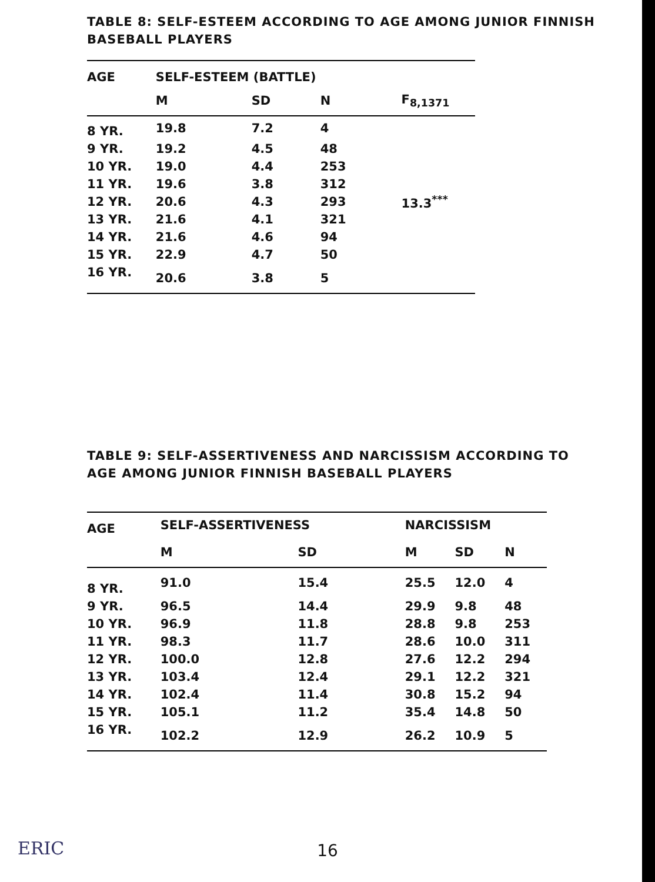TABLE 8: SELF-ESTEEM ACCORDING TO AGE AMONG JUNIOR FINNISH
BASEBALL PLAYERS
| AGE | SELF-ESTEEM (BATTLE) | | | |
| --- | --- | --- | --- | --- |
| | M | SD | N | F<sub>8,1371</sub> |
| 8 YR. | 19.8 | 7.2 | 4 | |
| 9 YR. | 19.2 | 4.5 | 48 | |
| 10 YR. | 19.0 | 4.4 | 253 | |
| 11 YR. | 19.6 | 3.8 | 312 | |
| 12 YR. | 20.6 | 4.3 | 293 | 13.3<sup>***</sup> |
| 13 YR. | 21.6 | 4.1 | 321 | |
| 14 YR. | 21.6 | 4.6 | 94 | |
| 15 YR. | 22.9 | 4.7 | 50 | |
| 16 YR. | 20.6 | 3.8 | 5 | |
TABLE 9: SELF-ASSERTIVENESS AND NARCISSISM ACCORDING TO
AGE AMONG JUNIOR FINNISH BASEBALL PLAYERS
| AGE | SELF-ASSERTIVENESS | | NARCISSISM | | |
| --- | --- | --- | --- | --- | --- |
| | M | SD | M | SD | N |
| 8 YR. | 91.0 | 15.4 | 25.5 | 12.0 | 4 |
| 9 YR. | 96.5 | 14.4 | 29.9 | 9.8 | 48 |
| 10 YR. | 96.9 | 11.8 | 28.8 | 9.8 | 253 |
| 11 YR. | 98.3 | 11.7 | 28.6 | 10.0 | 311 |
| 12 YR. | 100.0 | 12.8 | 27.6 | 12.2 | 294 |
| 13 YR. | 103.4 | 12.4 | 29.1 | 12.2 | 321 |
| 14 YR. | 102.4 | 11.4 | 30.8 | 15.2 | 94 |
| 15 YR. | 105.1 | 11.2 | 35.4 | 14.8 | 50 |
| 16 YR. | 102.2 | 12.9 | 26.2 | 10.9 | 5 |
ERIC
16